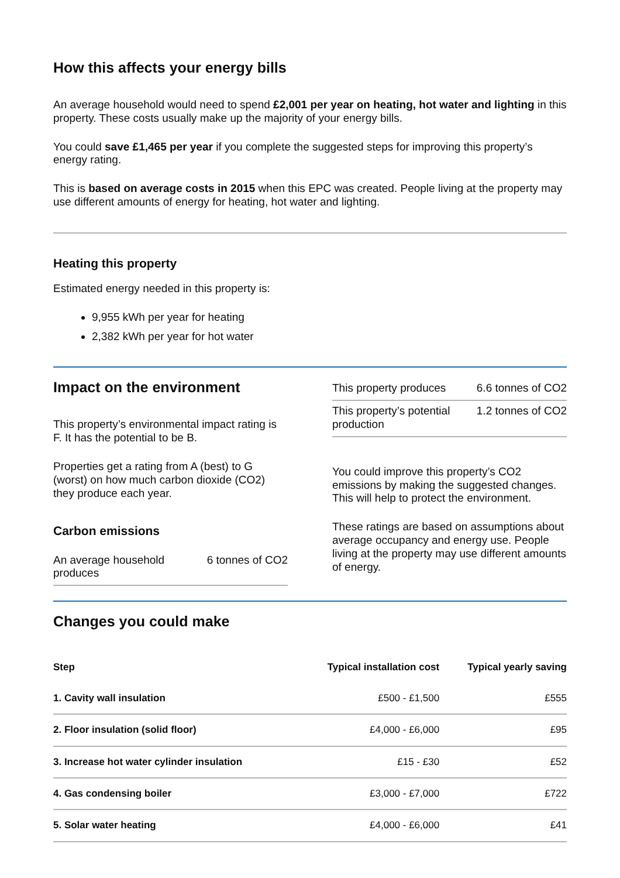How this affects your energy bills
An average household would need to spend £2,001 per year on heating, hot water and lighting in this property. These costs usually make up the majority of your energy bills.
You could save £1,465 per year if you complete the suggested steps for improving this property’s energy rating.
This is based on average costs in 2015 when this EPC was created. People living at the property may use different amounts of energy for heating, hot water and lighting.
Heating this property
Estimated energy needed in this property is:
9,955 kWh per year for heating
2,382 kWh per year for hot water
Impact on the environment
This property’s environmental impact rating is F. It has the potential to be B.
Properties get a rating from A (best) to G (worst) on how much carbon dioxide (CO2) they produce each year.
Carbon emissions
An average household produces 6 tonnes of CO2
This property produces 6.6 tonnes of CO2
This property’s potential production 1.2 tonnes of CO2
You could improve this property’s CO2 emissions by making the suggested changes. This will help to protect the environment.
These ratings are based on assumptions about average occupancy and energy use. People living at the property may use different amounts of energy.
Changes you could make
| Step | Typical installation cost | Typical yearly saving |
| --- | --- | --- |
| 1. Cavity wall insulation | £500 - £1,500 | £555 |
| 2. Floor insulation (solid floor) | £4,000 - £6,000 | £95 |
| 3. Increase hot water cylinder insulation | £15 - £30 | £52 |
| 4. Gas condensing boiler | £3,000 - £7,000 | £722 |
| 5. Solar water heating | £4,000 - £6,000 | £41 |